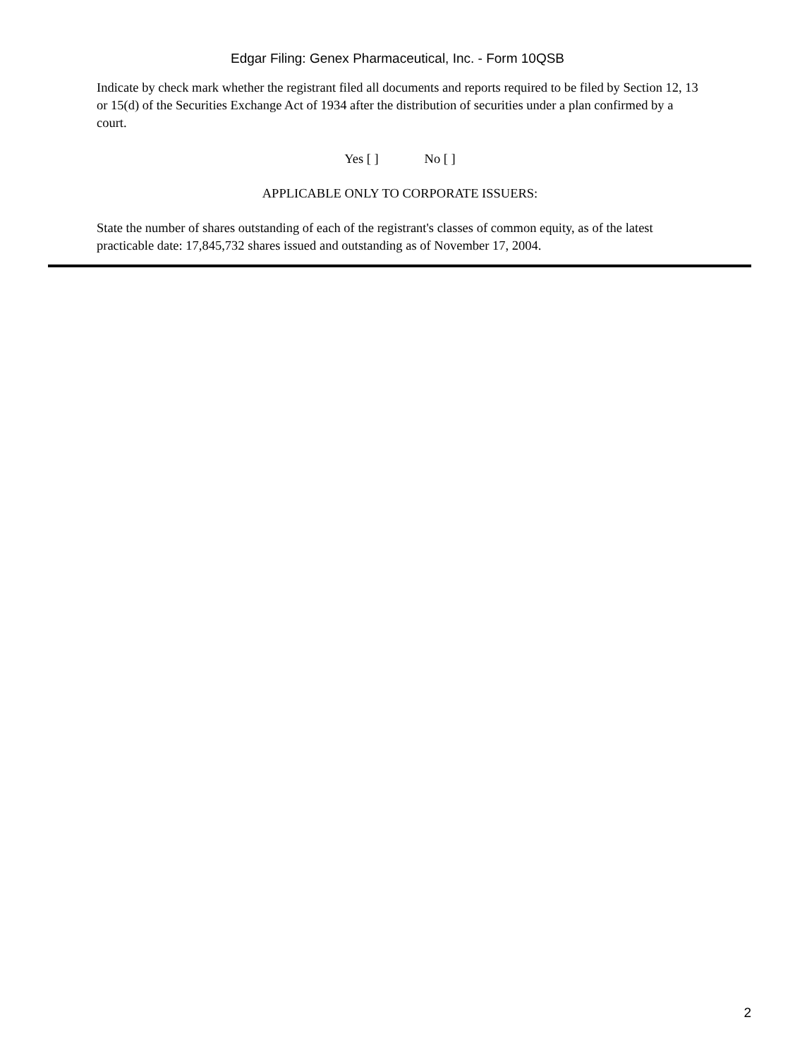Edgar Filing: Genex Pharmaceutical, Inc. - Form 10QSB
Indicate by check mark whether the registrant filed all documents and reports required to be filed by Section 12, 13 or 15(d) of the Securities Exchange Act of 1934 after the distribution of securities under a plan confirmed by a court.
Yes [ ] No [ ]
APPLICABLE ONLY TO CORPORATE ISSUERS:
State the number of shares outstanding of each of the registrant's classes of common equity, as of the latest practicable date: 17,845,732 shares issued and outstanding as of November 17, 2004.
2